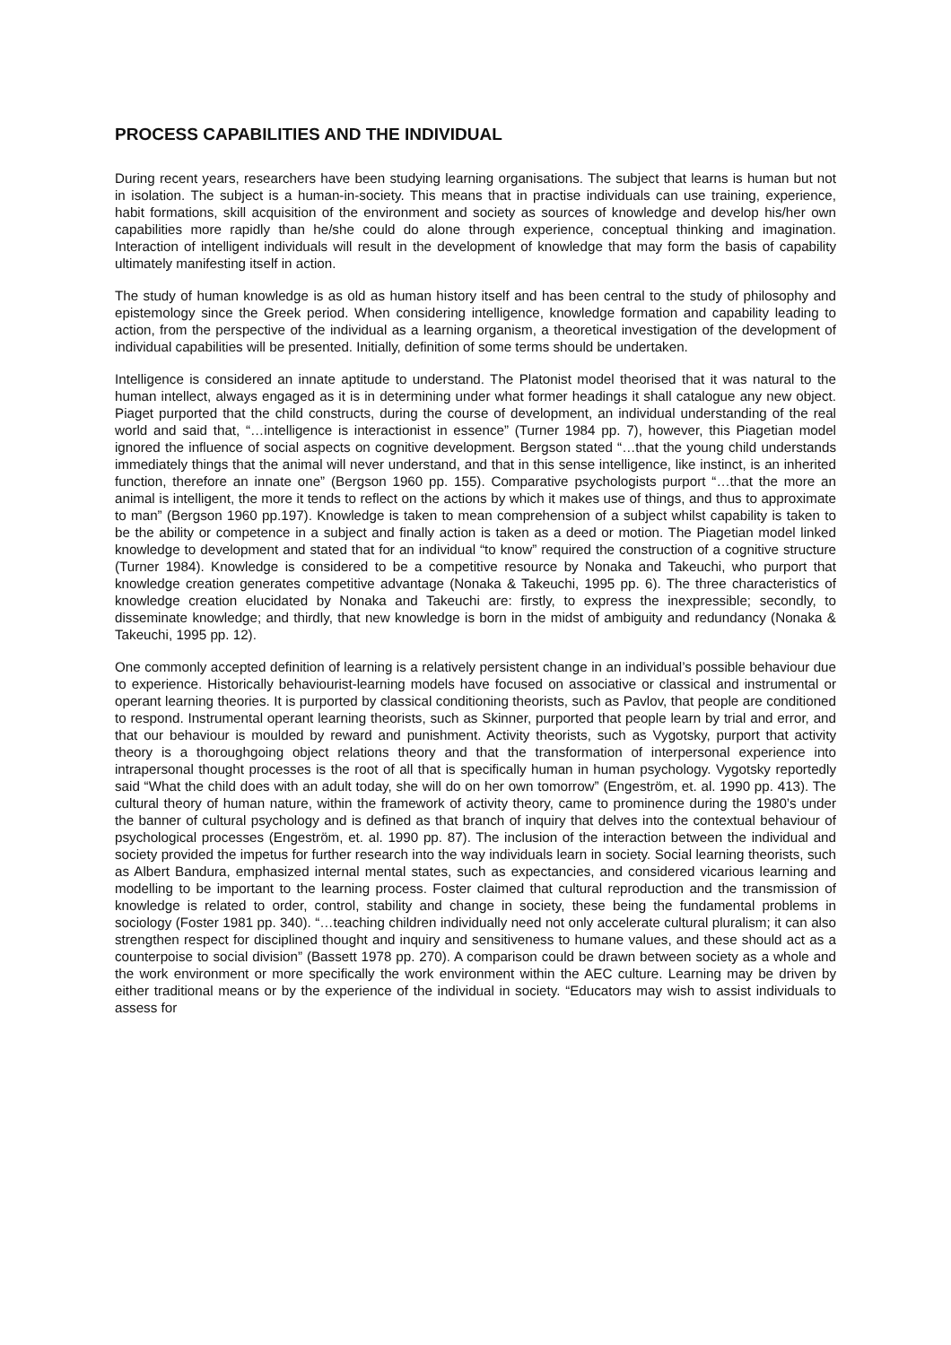PROCESS CAPABILITIES AND THE INDIVIDUAL
During recent years, researchers have been studying learning organisations. The subject that learns is human but not in isolation. The subject is a human-in-society. This means that in practise individuals can use training, experience, habit formations, skill acquisition of the environment and society as sources of knowledge and develop his/her own capabilities more rapidly than he/she could do alone through experience, conceptual thinking and imagination. Interaction of intelligent individuals will result in the development of knowledge that may form the basis of capability ultimately manifesting itself in action.
The study of human knowledge is as old as human history itself and has been central to the study of philosophy and epistemology since the Greek period. When considering intelligence, knowledge formation and capability leading to action, from the perspective of the individual as a learning organism, a theoretical investigation of the development of individual capabilities will be presented. Initially, definition of some terms should be undertaken.
Intelligence is considered an innate aptitude to understand. The Platonist model theorised that it was natural to the human intellect, always engaged as it is in determining under what former headings it shall catalogue any new object. Piaget purported that the child constructs, during the course of development, an individual understanding of the real world and said that, “…intelligence is interactionist in essence” (Turner 1984 pp. 7), however, this Piagetian model ignored the influence of social aspects on cognitive development. Bergson stated “…that the young child understands immediately things that the animal will never understand, and that in this sense intelligence, like instinct, is an inherited function, therefore an innate one” (Bergson 1960 pp. 155). Comparative psychologists purport “…that the more an animal is intelligent, the more it tends to reflect on the actions by which it makes use of things, and thus to approximate to man” (Bergson 1960 pp.197). Knowledge is taken to mean comprehension of a subject whilst capability is taken to be the ability or competence in a subject and finally action is taken as a deed or motion. The Piagetian model linked knowledge to development and stated that for an individual “to know” required the construction of a cognitive structure (Turner 1984). Knowledge is considered to be a competitive resource by Nonaka and Takeuchi, who purport that knowledge creation generates competitive advantage (Nonaka & Takeuchi, 1995 pp. 6). The three characteristics of knowledge creation elucidated by Nonaka and Takeuchi are: firstly, to express the inexpressible; secondly, to disseminate knowledge; and thirdly, that new knowledge is born in the midst of ambiguity and redundancy (Nonaka & Takeuchi, 1995 pp. 12).
One commonly accepted definition of learning is a relatively persistent change in an individual’s possible behaviour due to experience. Historically behaviourist-learning models have focused on associative or classical and instrumental or operant learning theories. It is purported by classical conditioning theorists, such as Pavlov, that people are conditioned to respond. Instrumental operant learning theorists, such as Skinner, purported that people learn by trial and error, and that our behaviour is moulded by reward and punishment. Activity theorists, such as Vygotsky, purport that activity theory is a thoroughgoing object relations theory and that the transformation of interpersonal experience into intrapersonal thought processes is the root of all that is specifically human in human psychology. Vygotsky reportedly said “What the child does with an adult today, she will do on her own tomorrow” (Engeström, et. al. 1990 pp. 413). The cultural theory of human nature, within the framework of activity theory, came to prominence during the 1980’s under the banner of cultural psychology and is defined as that branch of inquiry that delves into the contextual behaviour of psychological processes (Engeström, et. al. 1990 pp. 87). The inclusion of the interaction between the individual and society provided the impetus for further research into the way individuals learn in society. Social learning theorists, such as Albert Bandura, emphasized internal mental states, such as expectancies, and considered vicarious learning and modelling to be important to the learning process. Foster claimed that cultural reproduction and the transmission of knowledge is related to order, control, stability and change in society, these being the fundamental problems in sociology (Foster 1981 pp. 340). “…teaching children individually need not only accelerate cultural pluralism; it can also strengthen respect for disciplined thought and inquiry and sensitiveness to humane values, and these should act as a counterpoise to social division” (Bassett 1978 pp. 270). A comparison could be drawn between society as a whole and the work environment or more specifically the work environment within the AEC culture. Learning may be driven by either traditional means or by the experience of the individual in society. “Educators may wish to assist individuals to assess for